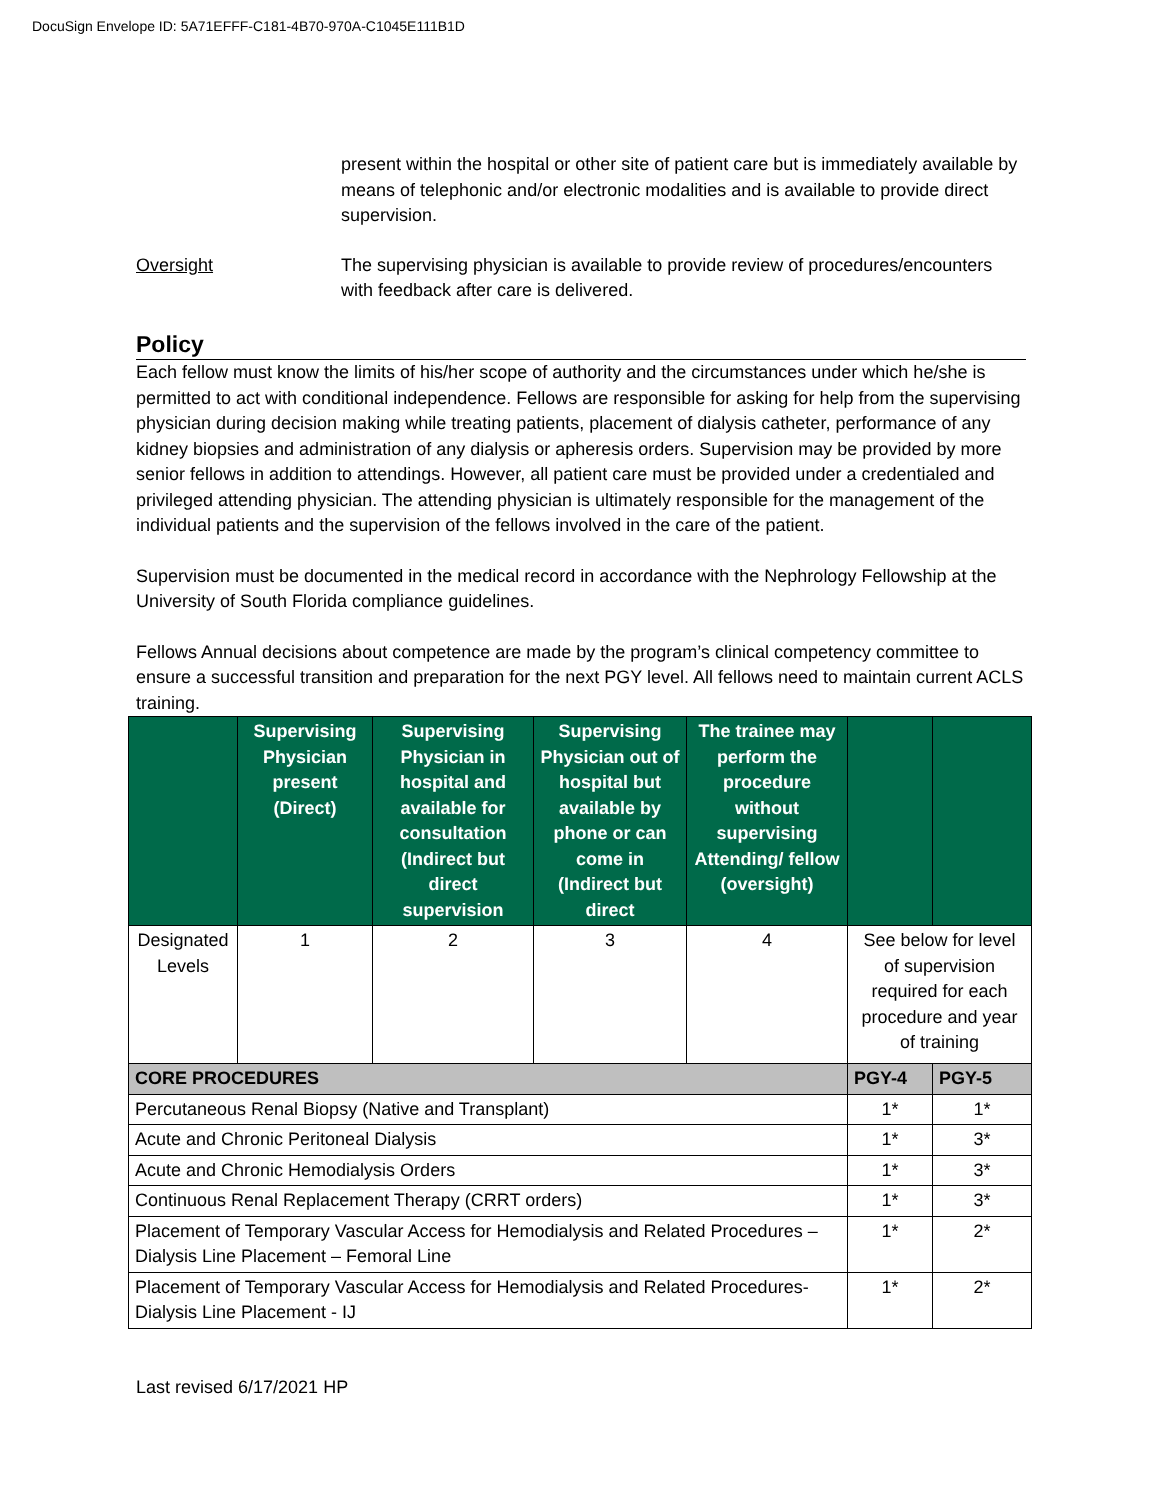DocuSign Envelope ID: 5A71EFFF-C181-4B70-970A-C1045E111B1D
present within the hospital or other site of patient care but is immediately available by means of telephonic and/or electronic modalities and is available to provide direct supervision.
Oversight The supervising physician is available to provide review of procedures/encounters with feedback after care is delivered.
Policy
Each fellow must know the limits of his/her scope of authority and the circumstances under which he/she is permitted to act with conditional independence. Fellows are responsible for asking for help from the supervising physician during decision making while treating patients, placement of dialysis catheter, performance of any kidney biopsies and administration of any dialysis or apheresis orders. Supervision may be provided by more senior fellows in addition to attendings. However, all patient care must be provided under a credentialed and privileged attending physician. The attending physician is ultimately responsible for the management of the individual patients and the supervision of the fellows involved in the care of the patient.
Supervision must be documented in the medical record in accordance with the Nephrology Fellowship at the University of South Florida compliance guidelines.
Fellows Annual decisions about competence are made by the program’s clinical competency committee to ensure a successful transition and preparation for the next PGY level. All fellows need to maintain current ACLS training.
| | Supervising Physician present (Direct) | Supervising Physician in hospital and available for consultation (Indirect but direct supervision | Supervising Physician out of hospital but available by phone or can come in (Indirect but direct | The trainee may perform the procedure without supervising Attending/ fellow (oversight) | | |
| --- | --- | --- | --- | --- | --- | --- |
| Designated Levels | 1 | 2 | 3 | 4 | See below for level of supervision required for each procedure and year of training | |
| CORE PROCEDURES | | | | | PGY-4 | PGY-5 |
| Percutaneous Renal Biopsy (Native and Transplant) | | | | | 1* | 1* |
| Acute and Chronic Peritoneal Dialysis | | | | | 1* | 3* |
| Acute and Chronic Hemodialysis Orders | | | | | 1* | 3* |
| Continuous Renal Replacement Therapy (CRRT orders) | | | | | 1* | 3* |
| Placement of Temporary Vascular Access for Hemodialysis and Related Procedures – Dialysis Line Placement – Femoral Line | | | | | 1* | 2* |
| Placement of Temporary Vascular Access for Hemodialysis and Related Procedures-Dialysis Line Placement - IJ | | | | | 1* | 2* |
Last revised 6/17/2021 HP